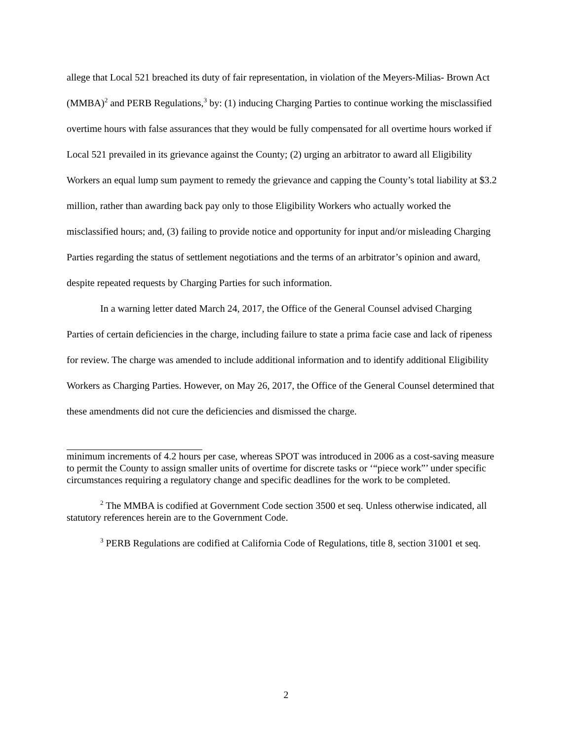allege that Local 521 breached its duty of fair representation, in violation of the Meyers-Milias- Brown Act (MMBA)<sup>2</sup> and PERB Regulations,<sup>3</sup> by: (1) inducing Charging Parties to continue working the misclassified overtime hours with false assurances that they would be fully compensated for all overtime hours worked if Local 521 prevailed in its grievance against the County; (2) urging an arbitrator to award all Eligibility Workers an equal lump sum payment to remedy the grievance and capping the County’s total liability at $3.2 million, rather than awarding back pay only to those Eligibility Workers who actually worked the misclassified hours; and, (3) failing to provide notice and opportunity for input and/or misleading Charging Parties regarding the status of settlement negotiations and the terms of an arbitrator’s opinion and award, despite repeated requests by Charging Parties for such information.
In a warning letter dated March 24, 2017, the Office of the General Counsel advised Charging Parties of certain deficiencies in the charge, including failure to state a prima facie case and lack of ripeness for review. The charge was amended to include additional information and to identify additional Eligibility Workers as Charging Parties. However, on May 26, 2017, the Office of the General Counsel determined that these amendments did not cure the deficiencies and dismissed the charge.
minimum increments of 4.2 hours per case, whereas SPOT was introduced in 2006 as a cost-saving measure to permit the County to assign smaller units of overtime for discrete tasks or ‘“piece work”’ under specific circumstances requiring a regulatory change and specific deadlines for the work to be completed.
<sup>2</sup> The MMBA is codified at Government Code section 3500 et seq. Unless otherwise indicated, all statutory references herein are to the Government Code.
<sup>3</sup> PERB Regulations are codified at California Code of Regulations, title 8, section 31001 et seq.
2